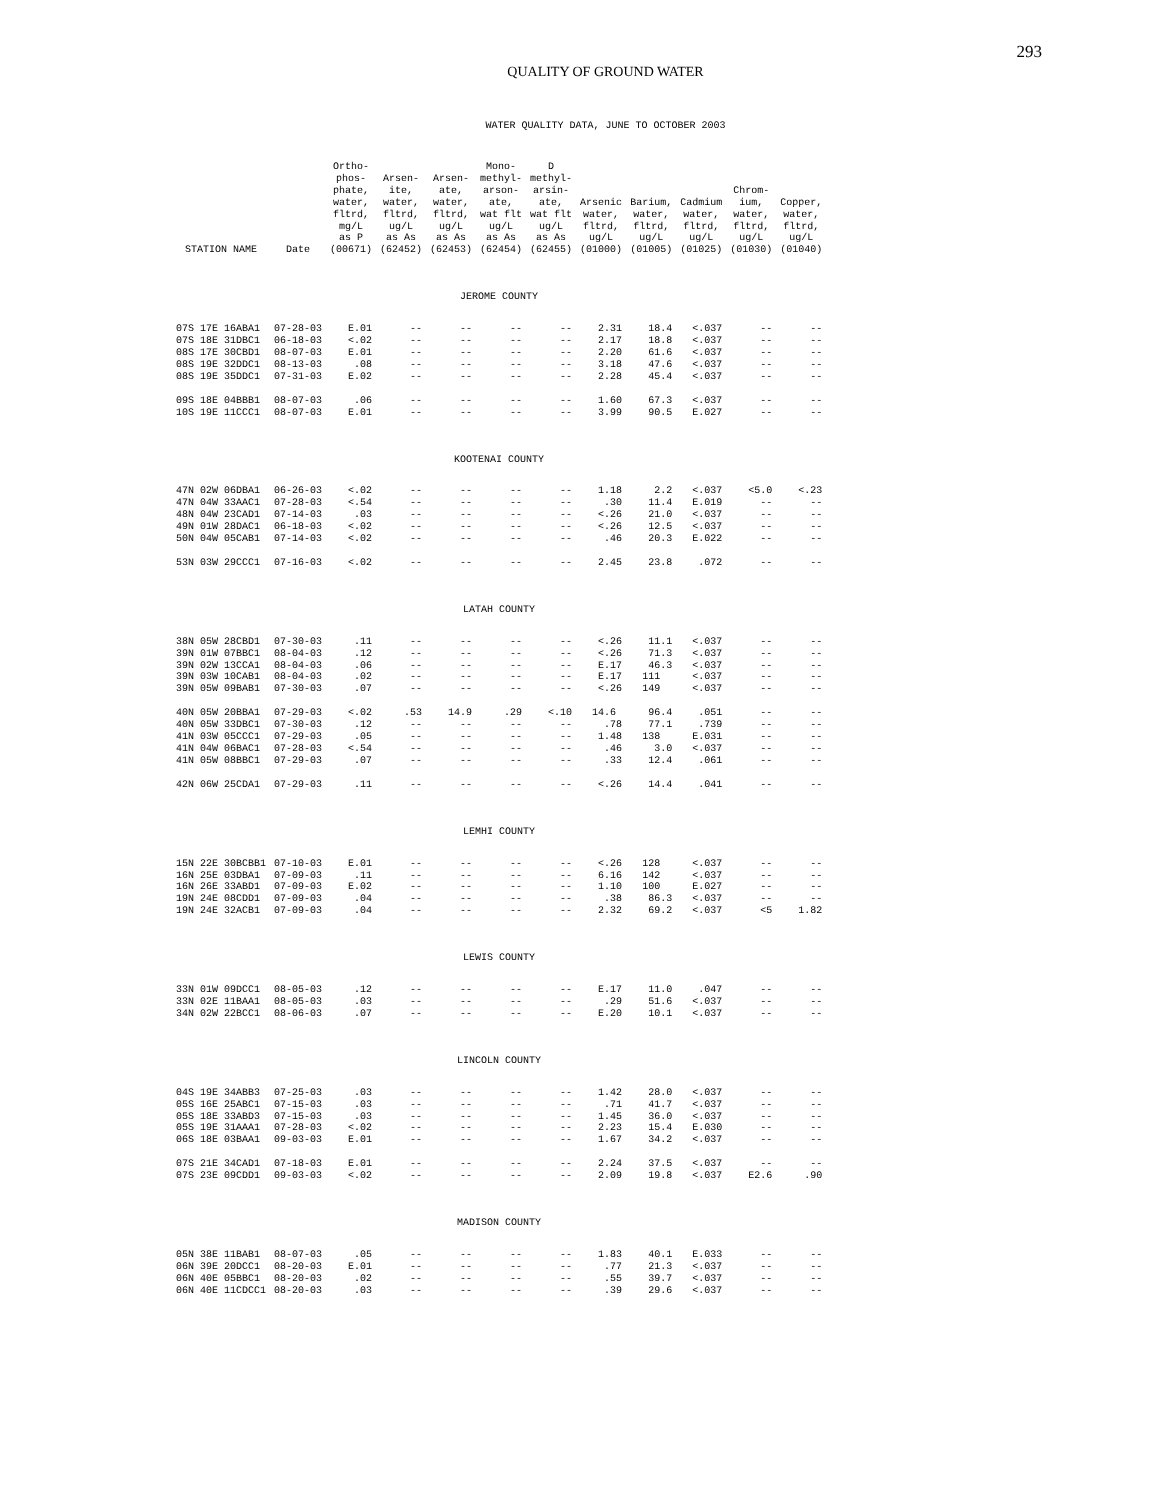293
QUALITY OF GROUND WATER
WATER QUALITY DATA, JUNE TO OCTOBER 2003
| STATION NAME | Date | Ortho- phos- phate, water, fltrd, mg/L as P (00671) | Arsen- ite, water, fltrd, ug/L as As (62452) | Arsen- ate, water, fltrd, ug/L as As (62453) | Mono- methyl- arson- ate, wat flt ug/L as As (62454) | D methyl- arsin- ate, wat flt ug/L as As (62455) | Arsenic water, fltrd, ug/L (01000) | Barium, water, fltrd, ug/L (01005) | Cadmium water, fltrd, ug/L (01025) | Chrom- ium, water, fltrd, ug/L (01030) | Copper, water, fltrd, ug/L (01040) |
| --- | --- | --- | --- | --- | --- | --- | --- | --- | --- | --- | --- |
| JEROME COUNTY | | | | | | | | | | | |
| 07S 17E 16ABA1 | 07-28-03 | E.01 | -- | -- | -- | -- | 2.31 | 18.4 | <.037 | -- | -- |
| 07S 18E 31DBC1 | 06-18-03 | <.02 | -- | -- | -- | -- | 2.17 | 18.8 | <.037 | -- | -- |
| 08S 17E 30CBD1 | 08-07-03 | E.01 | -- | -- | -- | -- | 2.20 | 61.6 | <.037 | -- | -- |
| 08S 19E 32DDC1 | 08-13-03 | .08 | -- | -- | -- | -- | 3.18 | 47.6 | <.037 | -- | -- |
| 08S 19E 35DDC1 | 07-31-03 | E.02 | -- | -- | -- | -- | 2.28 | 45.4 | <.037 | -- | -- |
| 09S 18E 04BBB1 | 08-07-03 | .06 | -- | -- | -- | -- | 1.60 | 67.3 | <.037 | -- | -- |
| 10S 19E 11CCC1 | 08-07-03 | E.01 | -- | -- | -- | -- | 3.99 | 90.5 | E.027 | -- | -- |
| KOOTENAI COUNTY | | | | | | | | | | | |
| 47N 02W 06DBA1 | 06-26-03 | <.02 | -- | -- | -- | -- | 1.18 | 2.2 | <.037 | <5.0 | <.23 |
| 47N 04W 33AAC1 | 07-28-03 | <.54 | -- | -- | -- | -- | .30 | 11.4 | E.019 | -- | -- |
| 48N 04W 23CAD1 | 07-14-03 | .03 | -- | -- | -- | -- | <.26 | 21.0 | <.037 | -- | -- |
| 49N 01W 28DAC1 | 06-18-03 | <.02 | -- | -- | -- | -- | <.26 | 12.5 | <.037 | -- | -- |
| 50N 04W 05CAB1 | 07-14-03 | <.02 | -- | -- | -- | -- | .46 | 20.3 | E.022 | -- | -- |
| 53N 03W 29CCC1 | 07-16-03 | <.02 | -- | -- | -- | -- | 2.45 | 23.8 | .072 | -- | -- |
| LATAH COUNTY | | | | | | | | | | | |
| 38N 05W 28CBD1 | 07-30-03 | .11 | -- | -- | -- | -- | <.26 | 11.1 | <.037 | -- | -- |
| 39N 01W 07BBC1 | 08-04-03 | .12 | -- | -- | -- | -- | <.26 | 71.3 | <.037 | -- | -- |
| 39N 02W 13CCA1 | 08-04-03 | .06 | -- | -- | -- | -- | E.17 | 46.3 | <.037 | -- | -- |
| 39N 03W 10CAB1 | 08-04-03 | .02 | -- | -- | -- | -- | E.17 | 111 | <.037 | -- | -- |
| 39N 05W 09BAB1 | 07-30-03 | .07 | -- | -- | -- | -- | <.26 | 149 | <.037 | -- | -- |
| 40N 05W 20BBA1 | 07-29-03 | <.02 | .53 | 14.9 | .29 | <.10 | 14.6 | 96.4 | .051 | -- | -- |
| 40N 05W 33DBC1 | 07-30-03 | .12 | -- | -- | -- | -- | .78 | 77.1 | .739 | -- | -- |
| 41N 03W 05CCC1 | 07-29-03 | .05 | -- | -- | -- | -- | 1.48 | 138 | E.031 | -- | -- |
| 41N 04W 06BAC1 | 07-28-03 | <.54 | -- | -- | -- | -- | .46 | 3.0 | <.037 | -- | -- |
| 41N 05W 08BBC1 | 07-29-03 | .07 | -- | -- | -- | -- | .33 | 12.4 | .061 | -- | -- |
| 42N 06W 25CDA1 | 07-29-03 | .11 | -- | -- | -- | -- | <.26 | 14.4 | .041 | -- | -- |
| LEMHI COUNTY | | | | | | | | | | | |
| 15N 22E 30BCBB1 | 07-10-03 | E.01 | -- | -- | -- | -- | <.26 | 128 | <.037 | -- | -- |
| 16N 25E 03DBA1 | 07-09-03 | .11 | -- | -- | -- | -- | 6.16 | 142 | <.037 | -- | -- |
| 16N 26E 33ABD1 | 07-09-03 | E.02 | -- | -- | -- | -- | 1.10 | 100 | E.027 | -- | -- |
| 19N 24E 08CDD1 | 07-09-03 | .04 | -- | -- | -- | -- | .38 | 86.3 | <.037 | -- | -- |
| 19N 24E 32ACB1 | 07-09-03 | .04 | -- | -- | -- | -- | 2.32 | 69.2 | <.037 | <5 | 1.82 |
| LEWIS COUNTY | | | | | | | | | | | |
| 33N 01W 09DCC1 | 08-05-03 | .12 | -- | -- | -- | -- | E.17 | 11.0 | .047 | -- | -- |
| 33N 02E 11BAA1 | 08-05-03 | .03 | -- | -- | -- | -- | .29 | 51.6 | <.037 | -- | -- |
| 34N 02W 22BCC1 | 08-06-03 | .07 | -- | -- | -- | -- | E.20 | 10.1 | <.037 | -- | -- |
| LINCOLN COUNTY | | | | | | | | | | | |
| 04S 19E 34ABB3 | 07-25-03 | .03 | -- | -- | -- | -- | 1.42 | 28.0 | <.037 | -- | -- |
| 05S 16E 25ABC1 | 07-15-03 | .03 | -- | -- | -- | -- | .71 | 41.7 | <.037 | -- | -- |
| 05S 18E 33ABD3 | 07-15-03 | .03 | -- | -- | -- | -- | 1.45 | 36.0 | <.037 | -- | -- |
| 05S 19E 31AAA1 | 07-28-03 | <.02 | -- | -- | -- | -- | 2.23 | 15.4 | E.030 | -- | -- |
| 06S 18E 03BAA1 | 09-03-03 | E.01 | -- | -- | -- | -- | 1.67 | 34.2 | <.037 | -- | -- |
| 07S 21E 34CAD1 | 07-18-03 | E.01 | -- | -- | -- | -- | 2.24 | 37.5 | <.037 | -- | -- |
| 07S 23E 09CDD1 | 09-03-03 | <.02 | -- | -- | -- | -- | 2.09 | 19.8 | <.037 | E2.6 | .90 |
| MADISON COUNTY | | | | | | | | | | | |
| 05N 38E 11BAB1 | 08-07-03 | .05 | -- | -- | -- | -- | 1.83 | 40.1 | E.033 | -- | -- |
| 06N 39E 20DCC1 | 08-20-03 | E.01 | -- | -- | -- | -- | .77 | 21.3 | <.037 | -- | -- |
| 06N 40E 05BBC1 | 08-20-03 | .02 | -- | -- | -- | -- | .55 | 39.7 | <.037 | -- | -- |
| 06N 40E 11CDCC1 | 08-20-03 | .03 | -- | -- | -- | -- | .39 | 29.6 | <.037 | -- | -- |